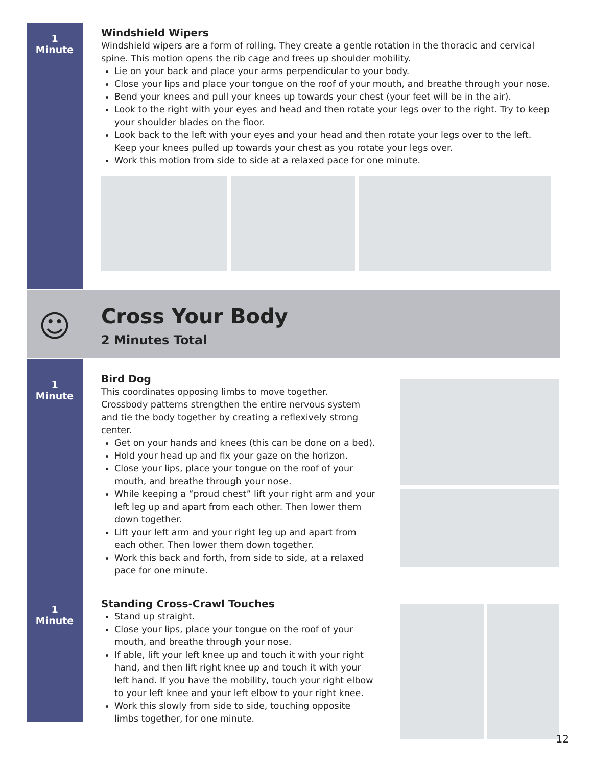1
Minute
Windshield Wipers
Windshield wipers are a form of rolling. They create a gentle rotation in the thoracic and cervical spine. This motion opens the rib cage and frees up shoulder mobility.
Lie on your back and place your arms perpendicular to your body.
Close your lips and place your tongue on the roof of your mouth, and breathe through your nose.
Bend your knees and pull your knees up towards your chest (your feet will be in the air).
Look to the right with your eyes and head and then rotate your legs over to the right. Try to keep your shoulder blades on the floor.
Look back to the left with your eyes and your head and then rotate your legs over to the left. Keep your knees pulled up towards your chest as you rotate your legs over.
Work this motion from side to side at a relaxed pace for one minute.
☺
Cross Your Body
2 Minutes Total
1
Minute
Bird Dog
This coordinates opposing limbs to move together. Crossbody patterns strengthen the entire nervous system and tie the body together by creating a reflexively strong center.
Get on your hands and knees (this can be done on a bed).
Hold your head up and fix your gaze on the horizon.
Close your lips, place your tongue on the roof of your mouth, and breathe through your nose.
While keeping a “proud chest” lift your right arm and your left leg up and apart from each other. Then lower them down together.
Lift your left arm and your right leg up and apart from each other. Then lower them down together.
Work this back and forth, from side to side, at a relaxed pace for one minute.
1
Minute
Standing Cross-Crawl Touches
Stand up straight.
Close your lips, place your tongue on the roof of your mouth, and breathe through your nose.
If able, lift your left knee up and touch it with your right hand, and then lift right knee up and touch it with your left hand. If you have the mobility, touch your right elbow to your left knee and your left elbow to your right knee.
Work this slowly from side to side, touching opposite limbs together, for one minute.
12